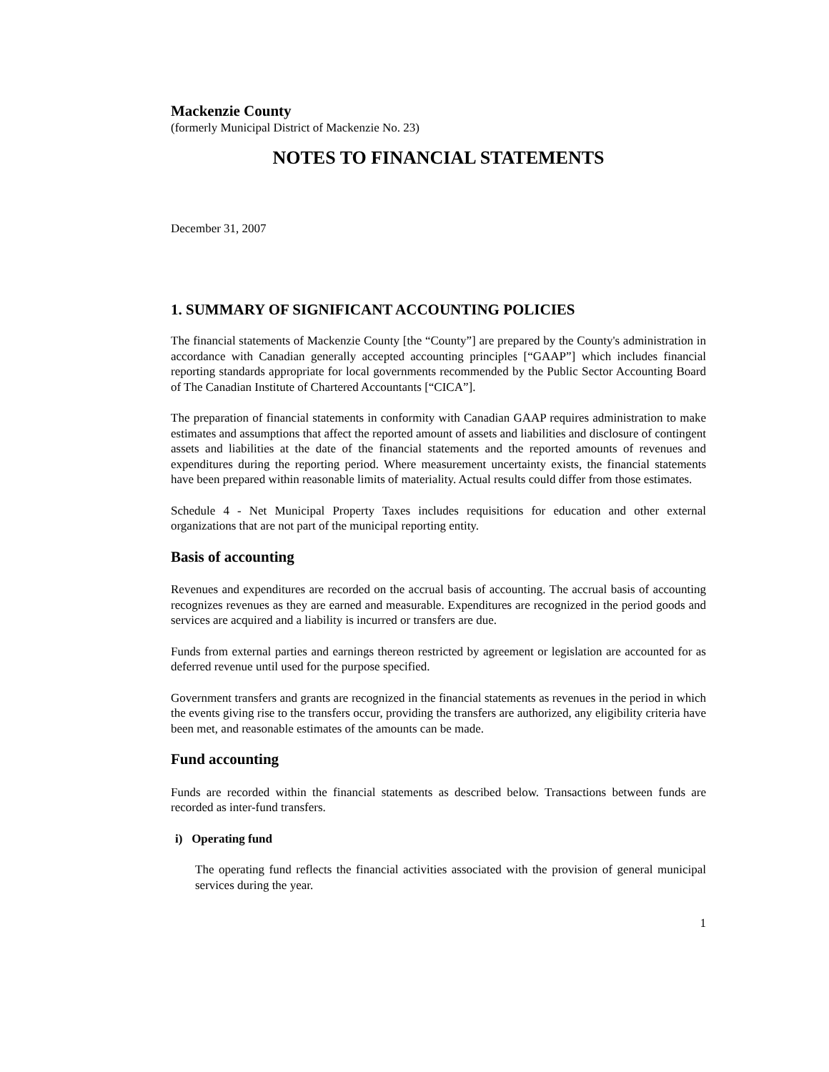Mackenzie County
(formerly Municipal District of Mackenzie No. 23)
NOTES TO FINANCIAL STATEMENTS
December 31, 2007
1. SUMMARY OF SIGNIFICANT ACCOUNTING POLICIES
The financial statements of Mackenzie County [the “County”] are prepared by the County's administration in accordance with Canadian generally accepted accounting principles [“GAAP”] which includes financial reporting standards appropriate for local governments recommended by the Public Sector Accounting Board of The Canadian Institute of Chartered Accountants [“CICA”].
The preparation of financial statements in conformity with Canadian GAAP requires administration to make estimates and assumptions that affect the reported amount of assets and liabilities and disclosure of contingent assets and liabilities at the date of the financial statements and the reported amounts of revenues and expenditures during the reporting period. Where measurement uncertainty exists, the financial statements have been prepared within reasonable limits of materiality. Actual results could differ from those estimates.
Schedule 4 - Net Municipal Property Taxes includes requisitions for education and other external organizations that are not part of the municipal reporting entity.
Basis of accounting
Revenues and expenditures are recorded on the accrual basis of accounting. The accrual basis of accounting recognizes revenues as they are earned and measurable. Expenditures are recognized in the period goods and services are acquired and a liability is incurred or transfers are due.
Funds from external parties and earnings thereon restricted by agreement or legislation are accounted for as deferred revenue until used for the purpose specified.
Government transfers and grants are recognized in the financial statements as revenues in the period in which the events giving rise to the transfers occur, providing the transfers are authorized, any eligibility criteria have been met, and reasonable estimates of the amounts can be made.
Fund accounting
Funds are recorded within the financial statements as described below. Transactions between funds are recorded as inter-fund transfers.
i) Operating fund
The operating fund reflects the financial activities associated with the provision of general municipal services during the year.
1